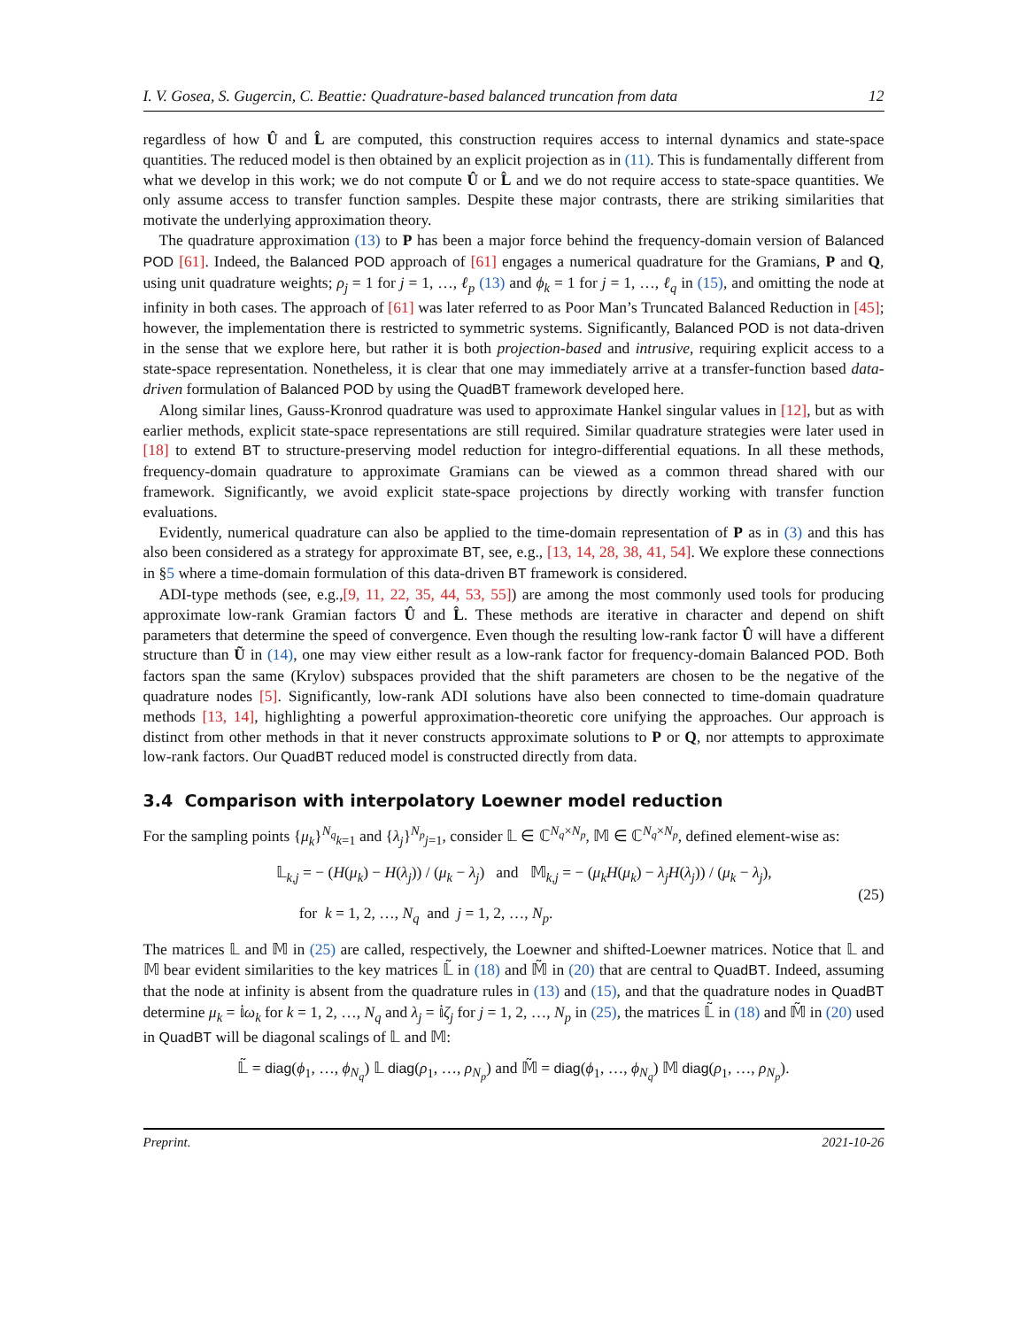I. V. Gosea, S. Gugercin, C. Beattie: Quadrature-based balanced truncation from data 12
regardless of how Û and L̂ are computed, this construction requires access to internal dynamics and state-space quantities. The reduced model is then obtained by an explicit projection as in (11). This is fundamentally different from what we develop in this work; we do not compute Û or L̂ and we do not require access to state-space quantities. We only assume access to transfer function samples. Despite these major contrasts, there are striking similarities that motivate the underlying approximation theory.
The quadrature approximation (13) to P has been a major force behind the frequency-domain version of Balanced POD [61]. Indeed, the Balanced POD approach of [61] engages a numerical quadrature for the Gramians, P and Q, using unit quadrature weights; ρ<sub>j</sub> = 1 for j = 1, …, ℓ<sub>p</sub> (13) and ϕ<sub>k</sub> = 1 for j = 1, …, ℓ<sub>q</sub> in (15), and omitting the node at infinity in both cases. The approach of [61] was later referred to as Poor Man’s Truncated Balanced Reduction in [45]; however, the implementation there is restricted to symmetric systems. Significantly, Balanced POD is not data-driven in the sense that we explore here, but rather it is both projection-based and intrusive, requiring explicit access to a state-space representation. Nonetheless, it is clear that one may immediately arrive at a transfer-function based data-driven formulation of Balanced POD by using the QuadBT framework developed here.
Along similar lines, Gauss-Kronrod quadrature was used to approximate Hankel singular values in [12], but as with earlier methods, explicit state-space representations are still required. Similar quadrature strategies were later used in [18] to extend BT to structure-preserving model reduction for integro-differential equations. In all these methods, frequency-domain quadrature to approximate Gramians can be viewed as a common thread shared with our framework. Significantly, we avoid explicit state-space projections by directly working with transfer function evaluations.
Evidently, numerical quadrature can also be applied to the time-domain representation of P as in (3) and this has also been considered as a strategy for approximate BT, see, e.g., [13, 14, 28, 38, 41, 54]. We explore these connections in §5 where a time-domain formulation of this data-driven BT framework is considered.
ADI-type methods (see, e.g.,[9, 11, 22, 35, 44, 53, 55]) are among the most commonly used tools for producing approximate low-rank Gramian factors Û and L̂. These methods are iterative in character and depend on shift parameters that determine the speed of convergence. Even though the resulting low-rank factor Û will have a different structure than Ũ in (14), one may view either result as a low-rank factor for frequency-domain Balanced POD. Both factors span the same (Krylov) subspaces provided that the shift parameters are chosen to be the negative of the quadrature nodes [5]. Significantly, low-rank ADI solutions have also been connected to time-domain quadrature methods [13, 14], highlighting a powerful approximation-theoretic core unifying the approaches. Our approach is distinct from other methods in that it never constructs approximate solutions to P or Q, nor attempts to approximate low-rank factors. Our QuadBT reduced model is constructed directly from data.
3.4 Comparison with interpolatory Loewner model reduction
For the sampling points {μ<sub>k</sub>}<sup>N<sub>q</sub></sup><sub>k=1</sub> and {λ<sub>j</sub>}<sup>N<sub>p</sub></sup><sub>j=1</sub>, consider 𝕃 ∈ ℂ<sup>N<sub>q</sub>×N<sub>p</sub></sup>, 𝕄 ∈ ℂ<sup>N<sub>q</sub>×N<sub>p</sub></sup>, defined element-wise as:
𝕃<sub>k,j</sub> = − (H(μ<sub>k</sub>) − H(λ<sub>j</sub>)) / (μ<sub>k</sub> − λ<sub>j</sub>) and 𝕄<sub>k,j</sub> = − (μ<sub>k</sub>H(μ<sub>k</sub>) − λ<sub>j</sub>H(λ<sub>j</sub>)) / (μ<sub>k</sub> − λ<sub>j</sub>),
for k = 1, 2, …, N<sub>q</sub> and j = 1, 2, …, N<sub>p</sub>.
(25)
The matrices 𝕃 and 𝕄 in (25) are called, respectively, the Loewner and shifted-Loewner matrices. Notice that 𝕃 and 𝕄 bear evident similarities to the key matrices 𝕃̃ in (18) and 𝕄̃ in (20) that are central to QuadBT. Indeed, assuming that the node at infinity is absent from the quadrature rules in (13) and (15), and that the quadrature nodes in QuadBT determine μ<sub>k</sub> = 𝕚ω<sub>k</sub> for k = 1, 2, …, N<sub>q</sub> and λ<sub>j</sub> = 𝕚ζ<sub>j</sub> for j = 1, 2, …, N<sub>p</sub> in (25), the matrices 𝕃̃ in (18) and 𝕄̃ in (20) used in QuadBT will be diagonal scalings of 𝕃 and 𝕄:
𝕃̃ = diag(ϕ<sub>1</sub>, …, ϕ<sub>N<sub>q</sub></sub>) 𝕃 diag(ρ<sub>1</sub>, …, ρ<sub>N<sub>p</sub></sub>) and 𝕄̃ = diag(ϕ<sub>1</sub>, …, ϕ<sub>N<sub>q</sub></sub>) 𝕄 diag(ρ<sub>1</sub>, …, ρ<sub>N<sub>p</sub></sub>).
Preprint. 2021-10-26